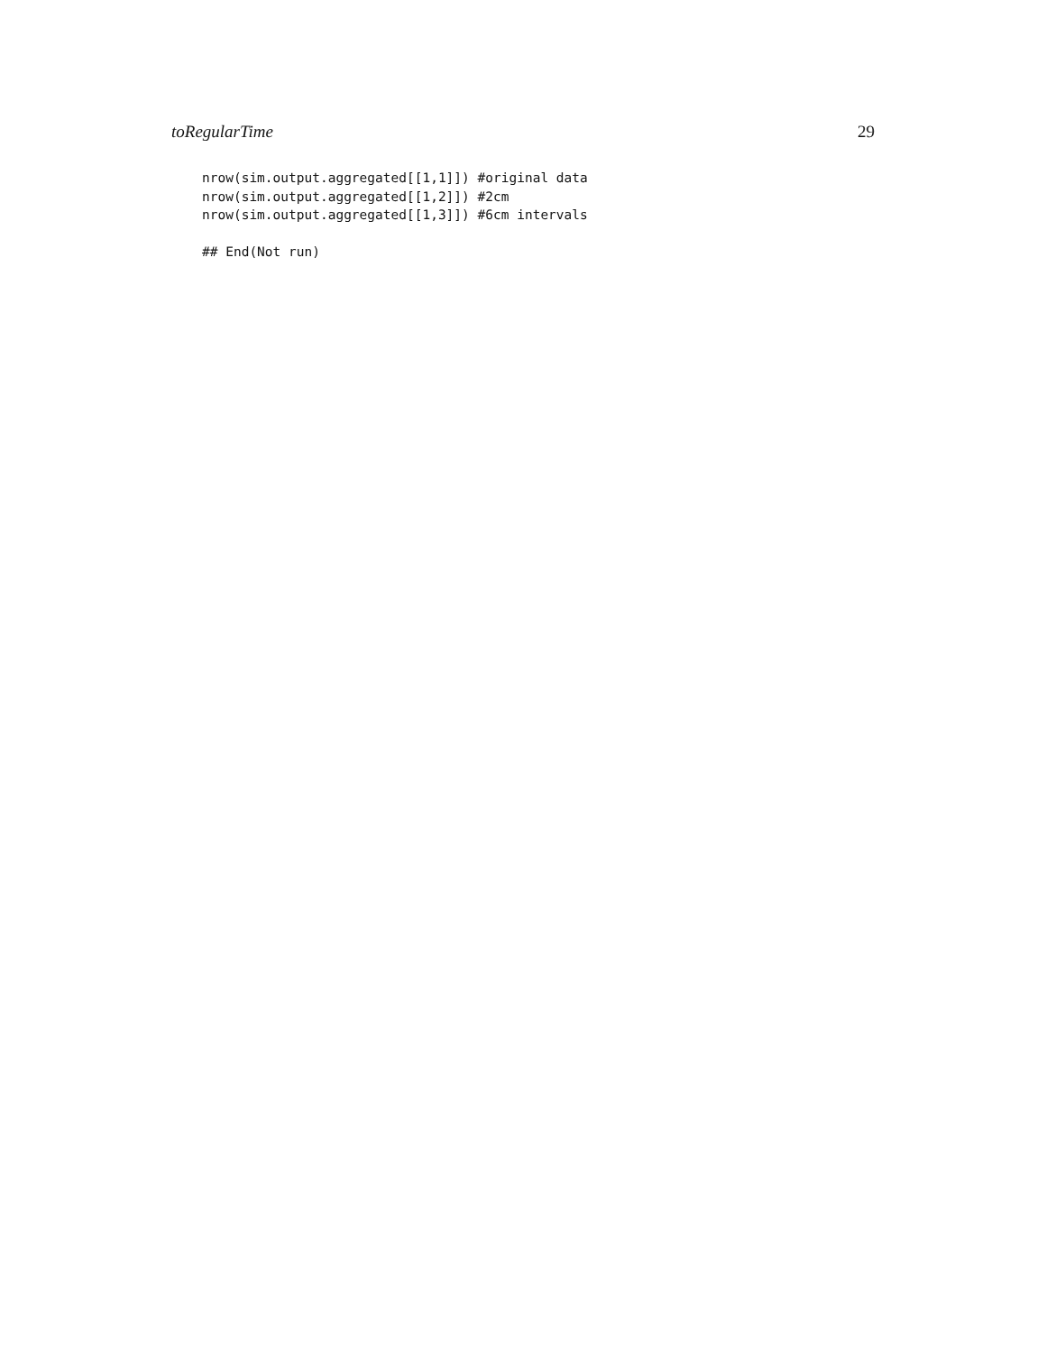toRegularTime 29
nrow(sim.output.aggregated[[1,1]]) #original data
nrow(sim.output.aggregated[[1,2]]) #2cm
nrow(sim.output.aggregated[[1,3]]) #6cm intervals

## End(Not run)